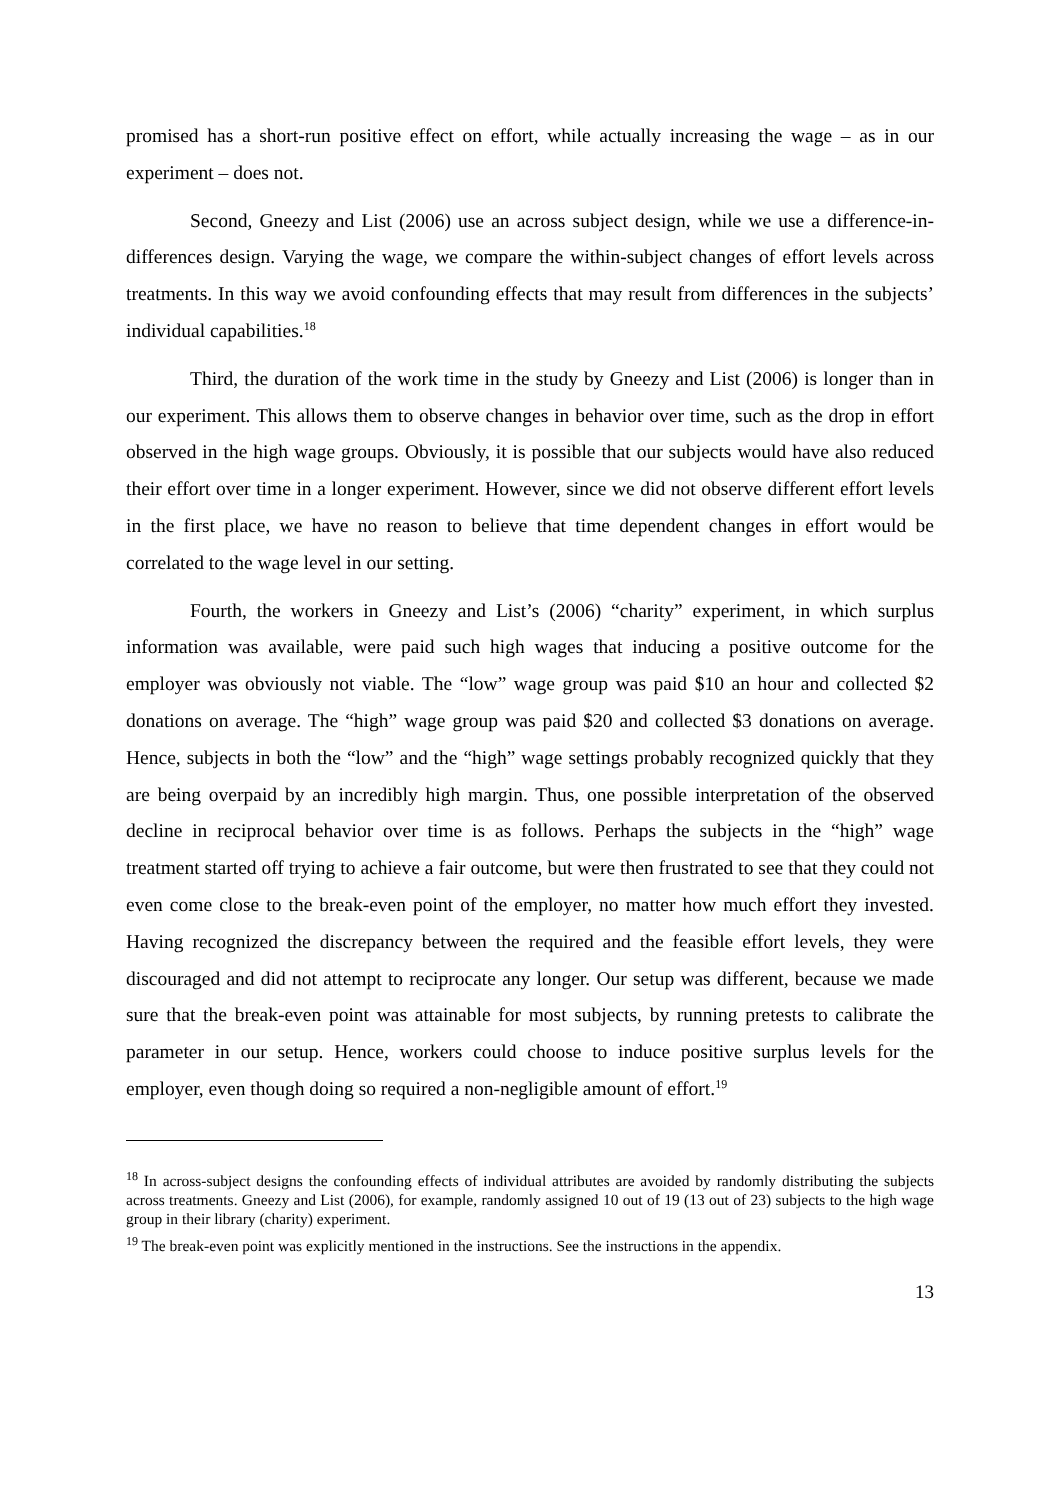promised has a short-run positive effect on effort, while actually increasing the wage – as in our experiment – does not.
Second, Gneezy and List (2006) use an across subject design, while we use a difference-in-differences design. Varying the wage, we compare the within-subject changes of effort levels across treatments. In this way we avoid confounding effects that may result from differences in the subjects’ individual capabilities.<sup>18</sup>
Third, the duration of the work time in the study by Gneezy and List (2006) is longer than in our experiment. This allows them to observe changes in behavior over time, such as the drop in effort observed in the high wage groups. Obviously, it is possible that our subjects would have also reduced their effort over time in a longer experiment. However, since we did not observe different effort levels in the first place, we have no reason to believe that time dependent changes in effort would be correlated to the wage level in our setting.
Fourth, the workers in Gneezy and List’s (2006) “charity” experiment, in which surplus information was available, were paid such high wages that inducing a positive outcome for the employer was obviously not viable. The “low” wage group was paid $10 an hour and collected $2 donations on average. The “high” wage group was paid $20 and collected $3 donations on average. Hence, subjects in both the “low” and the “high” wage settings probably recognized quickly that they are being overpaid by an incredibly high margin. Thus, one possible interpretation of the observed decline in reciprocal behavior over time is as follows. Perhaps the subjects in the “high” wage treatment started off trying to achieve a fair outcome, but were then frustrated to see that they could not even come close to the break-even point of the employer, no matter how much effort they invested. Having recognized the discrepancy between the required and the feasible effort levels, they were discouraged and did not attempt to reciprocate any longer. Our setup was different, because we made sure that the break-even point was attainable for most subjects, by running pretests to calibrate the parameter in our setup. Hence, workers could choose to induce positive surplus levels for the employer, even though doing so required a non-negligible amount of effort.<sup>19</sup>
<sup>18</sup> In across-subject designs the confounding effects of individual attributes are avoided by randomly distributing the subjects across treatments. Gneezy and List (2006), for example, randomly assigned 10 out of 19 (13 out of 23) subjects to the high wage group in their library (charity) experiment.
<sup>19</sup> The break-even point was explicitly mentioned in the instructions. See the instructions in the appendix.
13